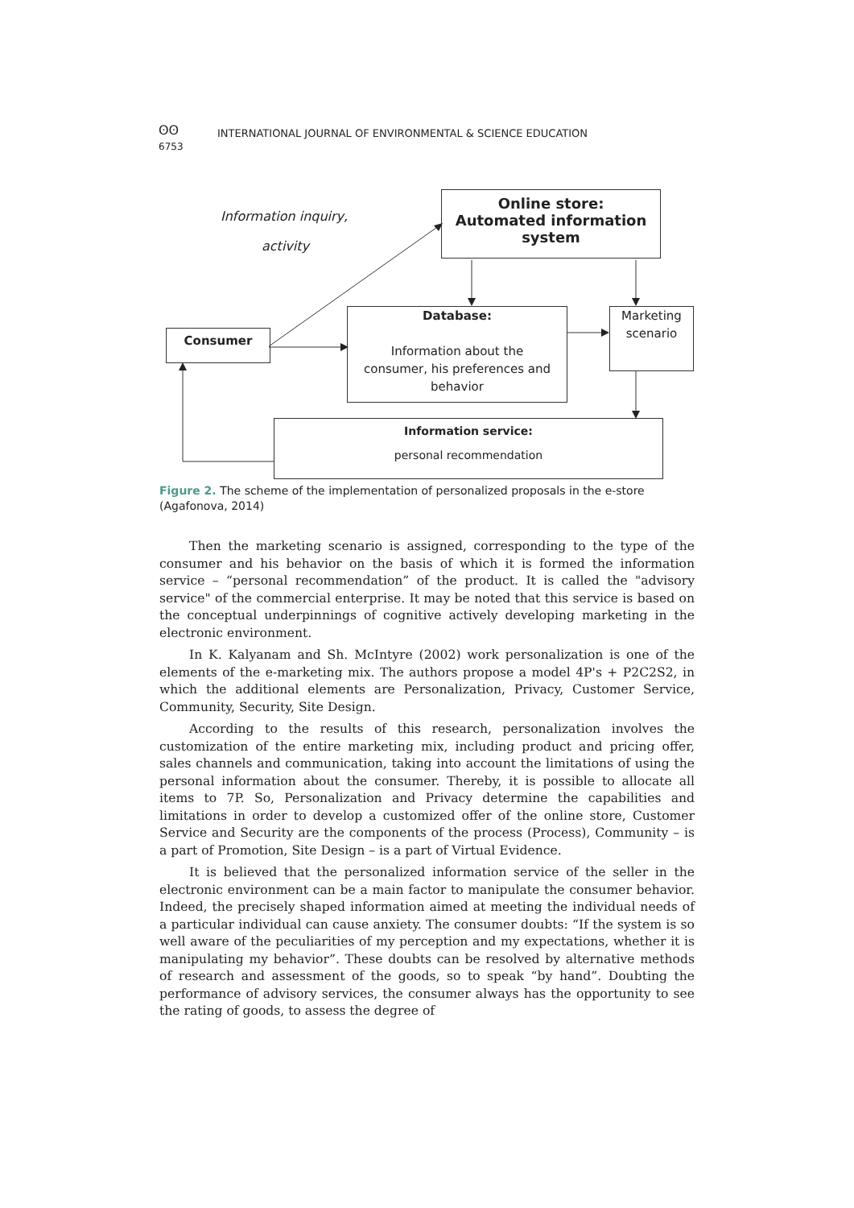ʘʘ
6753
INTERNATIONAL JOURNAL OF ENVIRONMENTAL & SCIENCE EDUCATION
Information inquiry,
activity
Online store:
Automated information system
Consumer
Database:
Information about the
consumer, his preferences and behavior
Marketing scenario
Information service:
personal recommendation
Figure 2. The scheme of the implementation of personalized proposals in the e-store (Agafonova, 2014)
Then the marketing scenario is assigned, corresponding to the type of the consumer and his behavior on the basis of which it is formed the information service – “personal recommendation” of the product. It is called the "advisory service" of the commercial enterprise. It may be noted that this service is based on the conceptual underpinnings of cognitive actively developing marketing in the electronic environment.
In K. Kalyanam and Sh. McIntyre (2002) work personalization is one of the elements of the e-marketing mix. The authors propose a model 4P's + P2C2S2, in which the additional elements are Personalization, Privacy, Customer Service, Community, Security, Site Design.
According to the results of this research, personalization involves the customization of the entire marketing mix, including product and pricing offer, sales channels and communication, taking into account the limitations of using the personal information about the consumer. Thereby, it is possible to allocate all items to 7P. So, Personalization and Privacy determine the capabilities and limitations in order to develop a customized offer of the online store, Customer Service and Security are the components of the process (Process), Community – is a part of Promotion, Site Design – is a part of Virtual Evidence.
It is believed that the personalized information service of the seller in the electronic environment can be a main factor to manipulate the consumer behavior. Indeed, the precisely shaped information aimed at meeting the individual needs of a particular individual can cause anxiety. The consumer doubts: “If the system is so well aware of the peculiarities of my perception and my expectations, whether it is manipulating my behavior”. These doubts can be resolved by alternative methods of research and assessment of the goods, so to speak “by hand”. Doubting the performance of advisory services, the consumer always has the opportunity to see the rating of goods, to assess the degree of